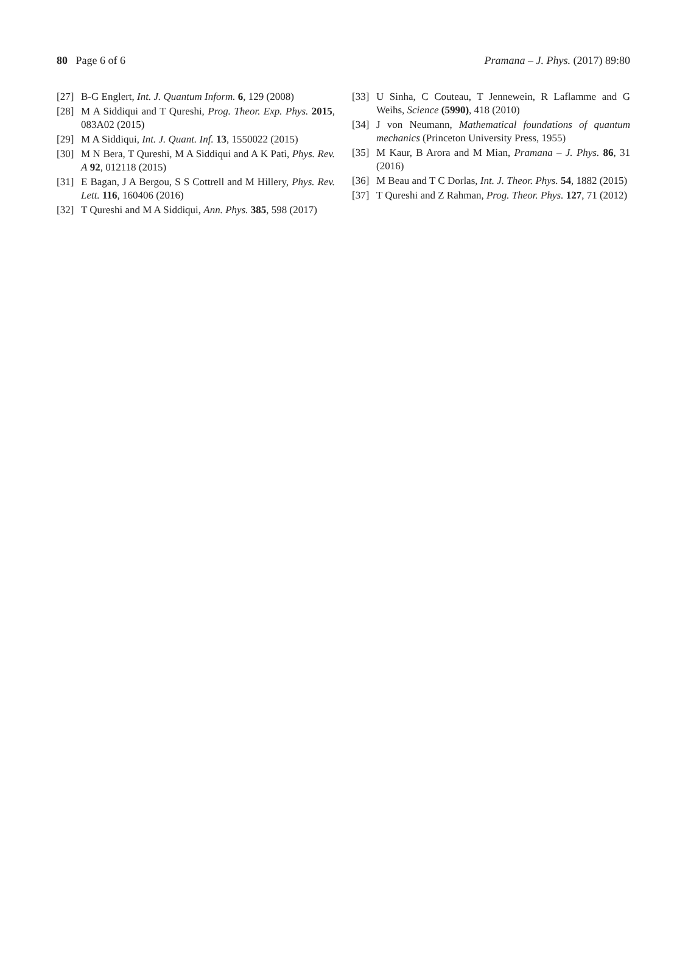80 Page 6 of 6 Pramana – J. Phys. (2017) 89:80
[27] B-G Englert, Int. J. Quantum Inform. 6, 129 (2008)
[28] M A Siddiqui and T Qureshi, Prog. Theor. Exp. Phys. 2015, 083A02 (2015)
[29] M A Siddiqui, Int. J. Quant. Inf. 13, 1550022 (2015)
[30] M N Bera, T Qureshi, M A Siddiqui and A K Pati, Phys. Rev. A 92, 012118 (2015)
[31] E Bagan, J A Bergou, S S Cottrell and M Hillery, Phys. Rev. Lett. 116, 160406 (2016)
[32] T Qureshi and M A Siddiqui, Ann. Phys. 385, 598 (2017)
[33] U Sinha, C Couteau, T Jennewein, R Laflamme and G Weihs, Science (5990), 418 (2010)
[34] J von Neumann, Mathematical foundations of quantum mechanics (Princeton University Press, 1955)
[35] M Kaur, B Arora and M Mian, Pramana – J. Phys. 86, 31 (2016)
[36] M Beau and T C Dorlas, Int. J. Theor. Phys. 54, 1882 (2015)
[37] T Qureshi and Z Rahman, Prog. Theor. Phys. 127, 71 (2012)